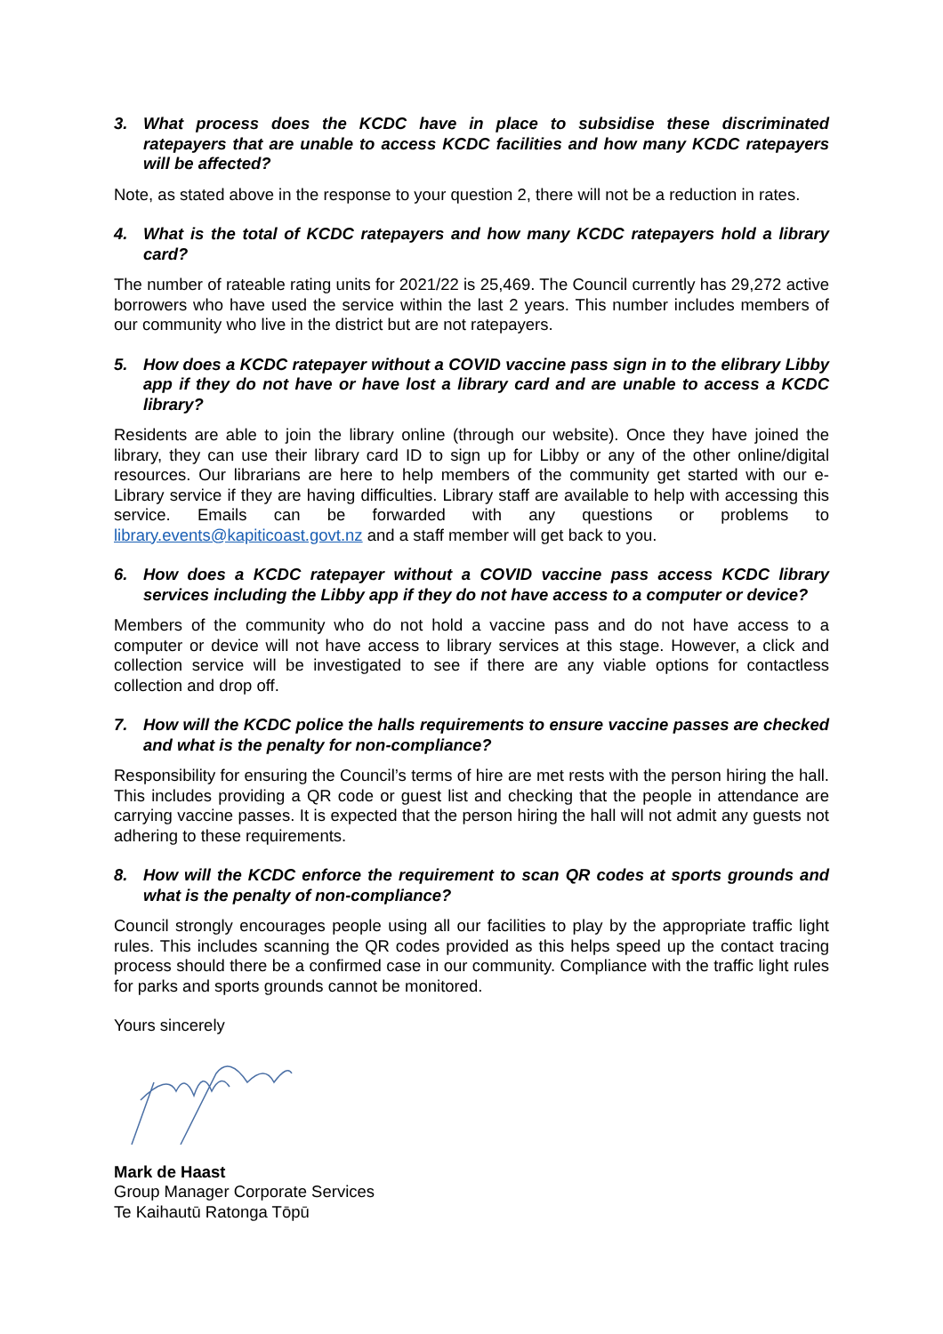3. What process does the KCDC have in place to subsidise these discriminated ratepayers that are unable to access KCDC facilities and how many KCDC ratepayers will be affected?
Note, as stated above in the response to your question 2, there will not be a reduction in rates.
4. What is the total of KCDC ratepayers and how many KCDC ratepayers hold a library card?
The number of rateable rating units for 2021/22 is 25,469. The Council currently has 29,272 active borrowers who have used the service within the last 2 years. This number includes members of our community who live in the district but are not ratepayers.
5. How does a KCDC ratepayer without a COVID vaccine pass sign in to the elibrary Libby app if they do not have or have lost a library card and are unable to access a KCDC library?
Residents are able to join the library online (through our website). Once they have joined the library, they can use their library card ID to sign up for Libby or any of the other online/digital resources. Our librarians are here to help members of the community get started with our e-Library service if they are having difficulties. Library staff are available to help with accessing this service. Emails can be forwarded with any questions or problems to library.events@kapiticoast.govt.nz and a staff member will get back to you.
6. How does a KCDC ratepayer without a COVID vaccine pass access KCDC library services including the Libby app if they do not have access to a computer or device?
Members of the community who do not hold a vaccine pass and do not have access to a computer or device will not have access to library services at this stage. However, a click and collection service will be investigated to see if there are any viable options for contactless collection and drop off.
7. How will the KCDC police the halls requirements to ensure vaccine passes are checked and what is the penalty for non-compliance?
Responsibility for ensuring the Council’s terms of hire are met rests with the person hiring the hall. This includes providing a QR code or guest list and checking that the people in attendance are carrying vaccine passes. It is expected that the person hiring the hall will not admit any guests not adhering to these requirements.
8. How will the KCDC enforce the requirement to scan QR codes at sports grounds and what is the penalty of non-compliance?
Council strongly encourages people using all our facilities to play by the appropriate traffic light rules. This includes scanning the QR codes provided as this helps speed up the contact tracing process should there be a confirmed case in our community. Compliance with the traffic light rules for parks and sports grounds cannot be monitored.
Yours sincerely
Mark de Haast
Group Manager Corporate Services
Te Kaihautū Ratonga Tōpū